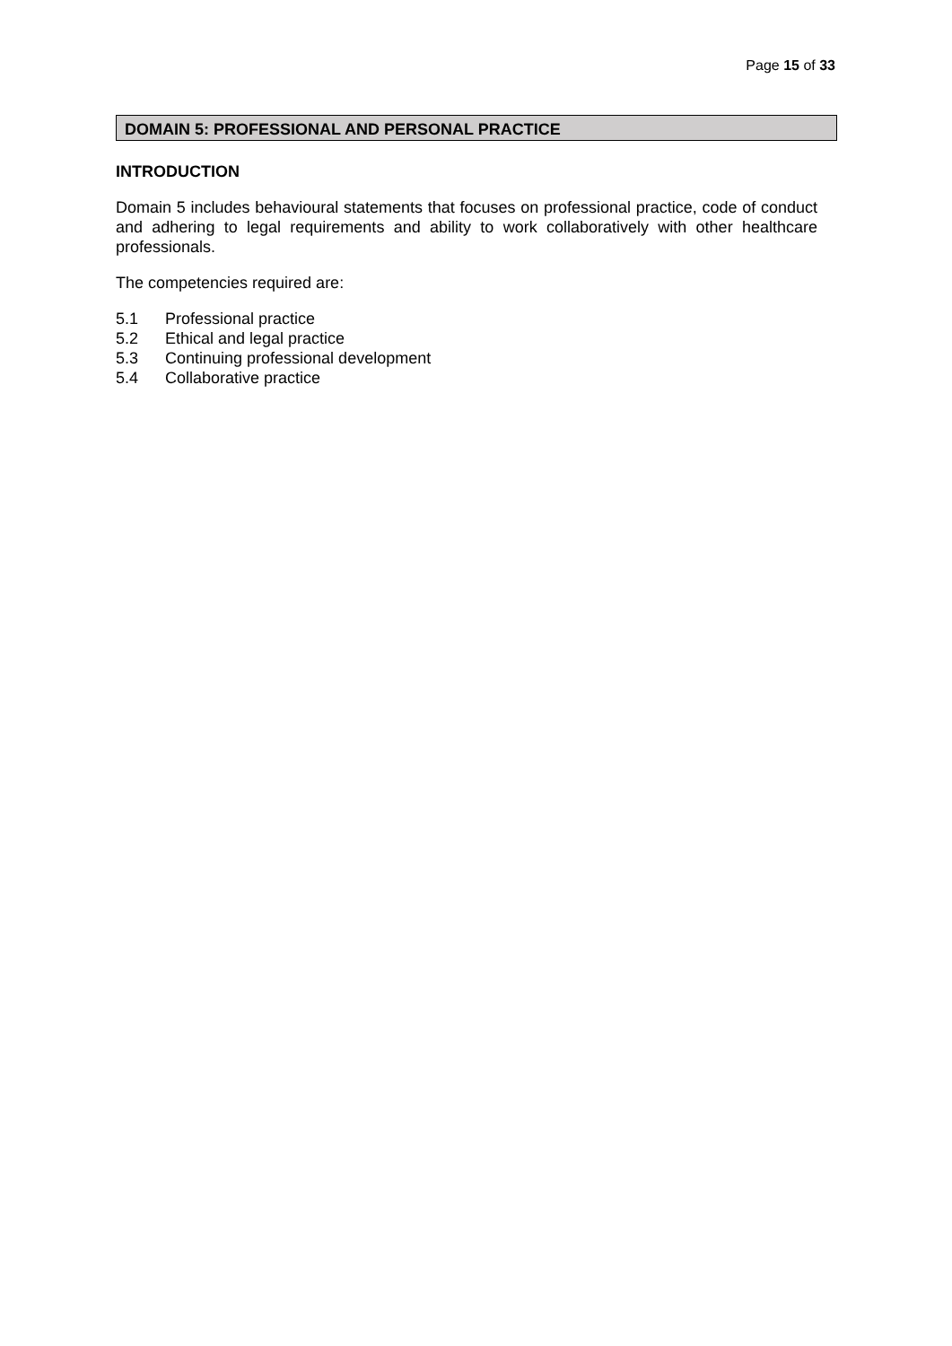Page 15 of 33
DOMAIN 5: PROFESSIONAL AND PERSONAL PRACTICE
INTRODUCTION
Domain 5 includes behavioural statements that focuses on professional practice, code of conduct and adhering to legal requirements and ability to work collaboratively with other healthcare professionals.
The competencies required are:
5.1 Professional practice
5.2 Ethical and legal practice
5.3 Continuing professional development
5.4 Collaborative practice